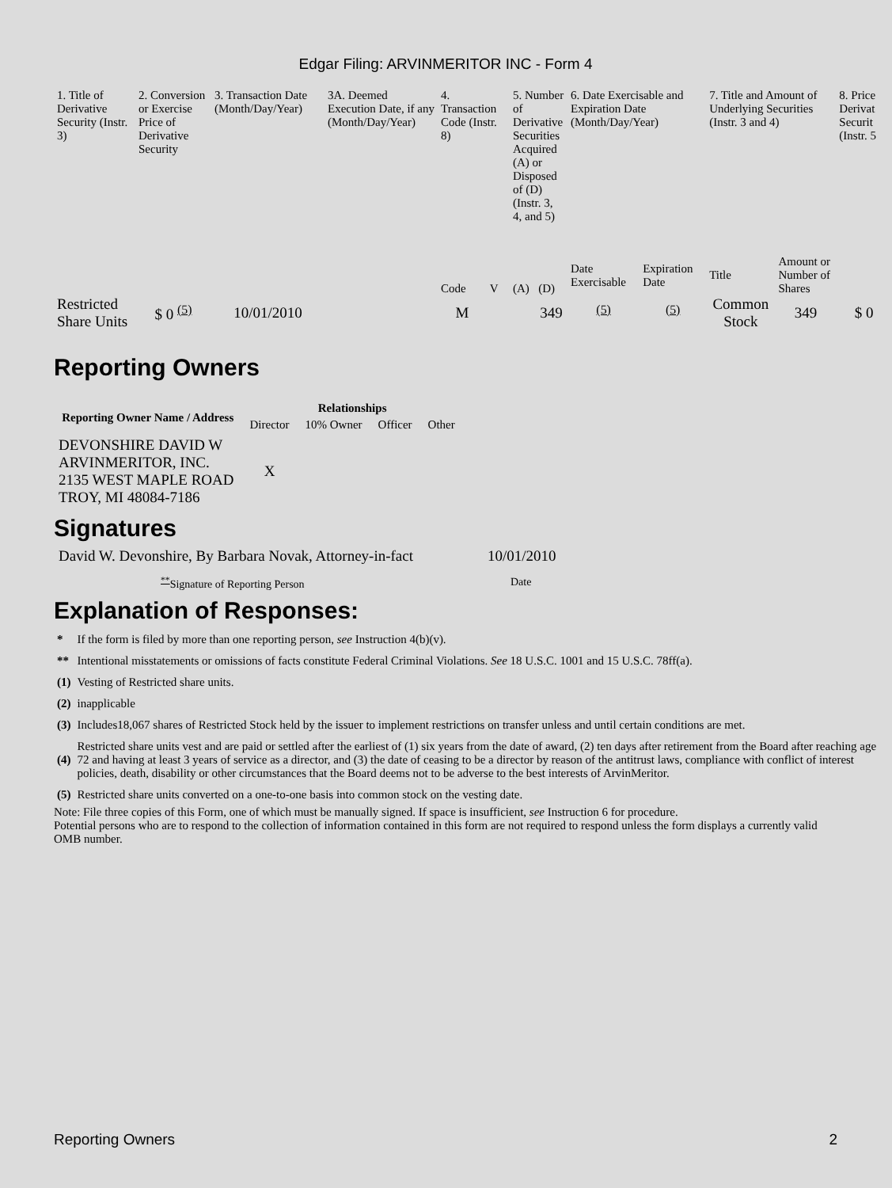Edgar Filing: ARVINMERITOR INC - Form 4
| 1. Title of Derivative Security (Instr. 3) | 2. Conversion or Exercise Price of Derivative Security | 3. Transaction Date (Month/Day/Year) | 3A. Deemed Execution Date, if any (Month/Day/Year) | 4. Transaction Code (Instr. 8) | | 5. Number of Derivative Securities Acquired (A) or Disposed of (D) (Instr. 3, 4, and 5) | | 6. Date Exercisable and Expiration Date (Month/Day/Year) | | 7. Title and Amount of Underlying Securities (Instr. 3 and 4) | | 8. Price Derivat Securit (Instr. 5 |
| | | | | Code | V | (A) | (D) | Date Exercisable | Expiration Date | Title | Amount or Number of Shares | |
| Restricted Share Units | $ 0 <sup>(5)</sup> | 10/01/2010 | | M | | | 349 | <sup>(5)</sup> | <sup>(5)</sup> | Common Stock | 349 | $ 0 |
Reporting Owners
| Reporting Owner Name / Address | Relationships | | | |
| --- | --- | --- | --- | --- |
| | Director | 10% Owner | Officer | Other |
| DEVONSHIRE DAVID W ARVINMERITOR, INC. 2135 WEST MAPLE ROAD TROY, MI 48084-7186 | X | | | |
Signatures
| David W. Devonshire, By Barbara Novak, Attorney-in-fact | 10/01/2010 |
| <sup>**</sup> Signature of Reporting Person | Date |
Explanation of Responses:
| * | If the form is filed by more than one reporting person, see Instruction 4(b)(v). |
| ** | Intentional misstatements or omissions of facts constitute Federal Criminal Violations. See 18 U.S.C. 1001 and 15 U.S.C. 78ff(a). |
| (1) | Vesting of Restricted share units. |
| (2) | inapplicable |
| (3) | Includes18,067 shares of Restricted Stock held by the issuer to implement restrictions on transfer unless and until certain conditions are met. |
| (4) | Restricted share units vest and are paid or settled after the earliest of (1) six years from the date of award, (2) ten days after retirement from the Board after reaching age 72 and having at least 3 years of service as a director, and (3) the date of ceasing to be a director by reason of the antitrust laws, compliance with conflict of interest policies, death, disability or other circumstances that the Board deems not to be adverse to the best interests of ArvinMeritor. |
| (5) | Restricted share units converted on a one-to-one basis into common stock on the vesting date. |
Note: File three copies of this Form, one of which must be manually signed. If space is insufficient, see Instruction 6 for procedure.
Potential persons who are to respond to the collection of information contained in this form are not required to respond unless the form displays a currently valid OMB number.
Reporting Owners 2